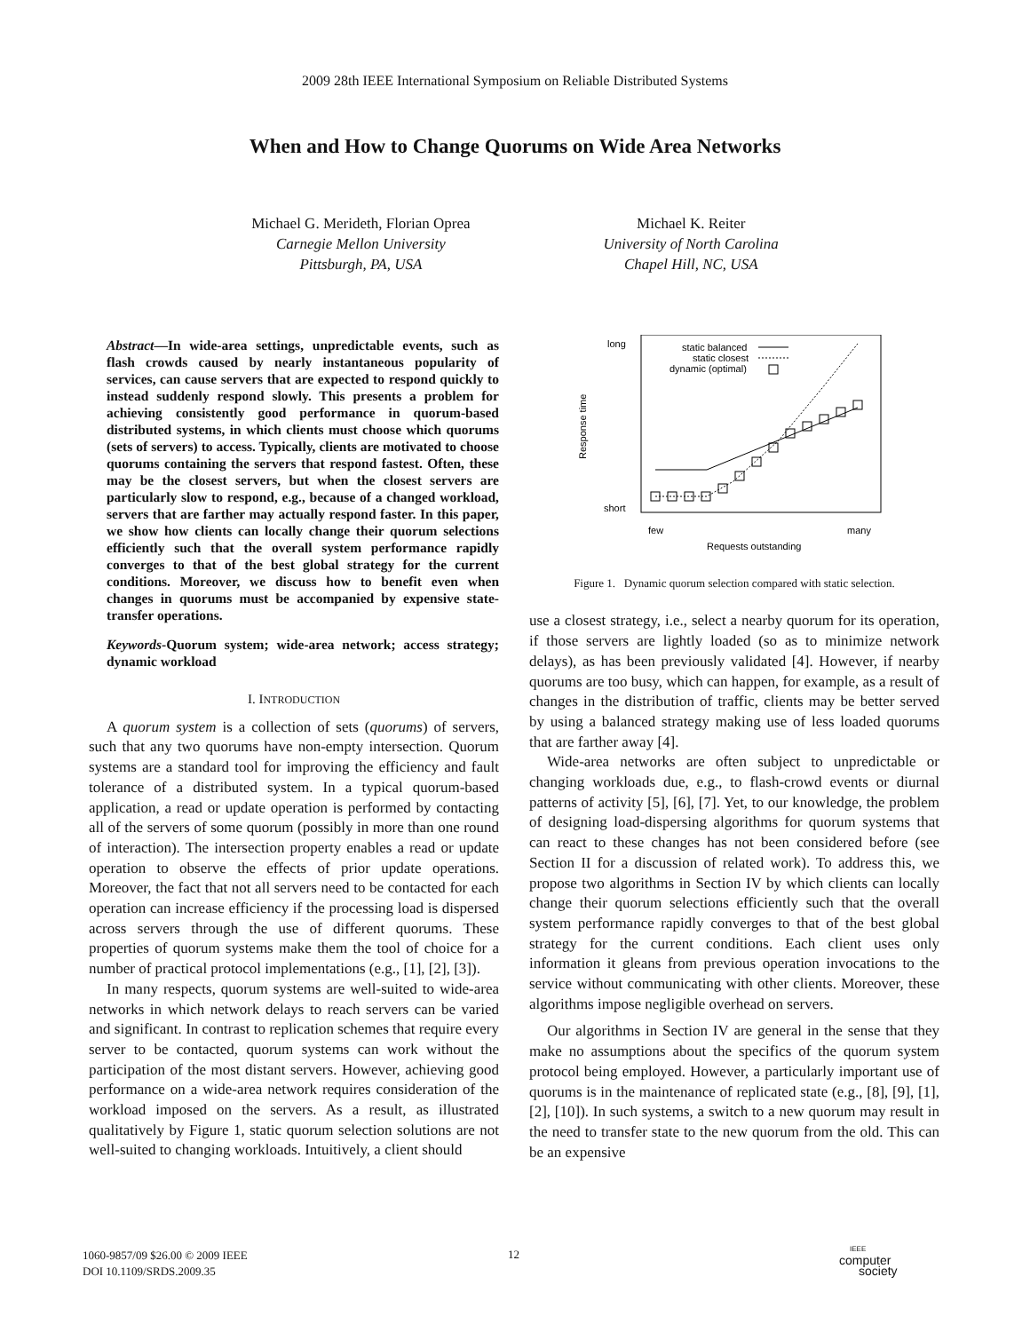2009 28th IEEE International Symposium on Reliable Distributed Systems
When and How to Change Quorums on Wide Area Networks
Michael G. Merideth, Florian Oprea
Carnegie Mellon University
Pittsburgh, PA, USA
Michael K. Reiter
University of North Carolina
Chapel Hill, NC, USA
Abstract—In wide-area settings, unpredictable events, such as flash crowds caused by nearly instantaneous popularity of services, can cause servers that are expected to respond quickly to instead suddenly respond slowly. This presents a problem for achieving consistently good performance in quorum-based distributed systems, in which clients must choose which quorums (sets of servers) to access. Typically, clients are motivated to choose quorums containing the servers that respond fastest. Often, these may be the closest servers, but when the closest servers are particularly slow to respond, e.g., because of a changed workload, servers that are farther may actually respond faster. In this paper, we show how clients can locally change their quorum selections efficiently such that the overall system performance rapidly converges to that of the best global strategy for the current conditions. Moreover, we discuss how to benefit even when changes in quorums must be accompanied by expensive state-transfer operations.
Keywords-Quorum system; wide-area network; access strategy; dynamic workload
I. INTRODUCTION
A quorum system is a collection of sets (quorums) of servers, such that any two quorums have non-empty intersection. Quorum systems are a standard tool for improving the efficiency and fault tolerance of a distributed system. In a typical quorum-based application, a read or update operation is performed by contacting all of the servers of some quorum (possibly in more than one round of interaction). The intersection property enables a read or update operation to observe the effects of prior update operations. Moreover, the fact that not all servers need to be contacted for each operation can increase efficiency if the processing load is dispersed across servers through the use of different quorums. These properties of quorum systems make them the tool of choice for a number of practical protocol implementations (e.g., [1], [2], [3]).
In many respects, quorum systems are well-suited to wide-area networks in which network delays to reach servers can be varied and significant. In contrast to replication schemes that require every server to be contacted, quorum systems can work without the participation of the most distant servers. However, achieving good performance on a wide-area network requires consideration of the workload imposed on the servers. As a result, as illustrated qualitatively by Figure 1, static quorum selection solutions are not well-suited to changing workloads. Intuitively, a client should
long
short
Response time
few
many
Requests outstanding
static balanced
static closest
dynamic (optimal)
Figure 1. Dynamic quorum selection compared with static selection.
use a closest strategy, i.e., select a nearby quorum for its operation, if those servers are lightly loaded (so as to minimize network delays), as has been previously validated [4]. However, if nearby quorums are too busy, which can happen, for example, as a result of changes in the distribution of traffic, clients may be better served by using a balanced strategy making use of less loaded quorums that are farther away [4].
Wide-area networks are often subject to unpredictable or changing workloads due, e.g., to flash-crowd events or diurnal patterns of activity [5], [6], [7]. Yet, to our knowledge, the problem of designing load-dispersing algorithms for quorum systems that can react to these changes has not been considered before (see Section II for a discussion of related work). To address this, we propose two algorithms in Section IV by which clients can locally change their quorum selections efficiently such that the overall system performance rapidly converges to that of the best global strategy for the current conditions. Each client uses only information it gleans from previous operation invocations to the service without communicating with other clients. Moreover, these algorithms impose negligible overhead on servers.
Our algorithms in Section IV are general in the sense that they make no assumptions about the specifics of the quorum system protocol being employed. However, a particularly important use of quorums is in the maintenance of replicated state (e.g., [8], [9], [1], [2], [10]). In such systems, a switch to a new quorum may result in the need to transfer state to the new quorum from the old. This can be an expensive
1060-9857/09 $26.00 © 2009 IEEE
DOI 10.1109/SRDS.2009.35
12
IEEE
computer
society